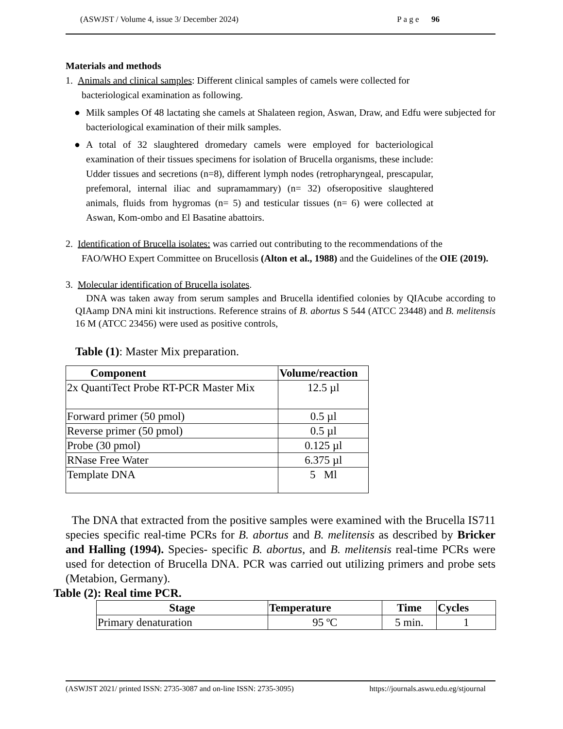(ASWJST / Volume 4, issue 3/ December 2024) P a g e 96
Materials and methods
1. Animals and clinical samples: Different clinical samples of camels were collected for
bacteriological examination as following.
● Milk samples Of 48 lactating she camels at Shalateen region, Aswan, Draw, and Edfu were subjected for bacteriological examination of their milk samples.
● A total of 32 slaughtered dromedary camels were employed for bacteriological examination of their tissues specimens for isolation of Brucella organisms, these include: Udder tissues and secretions (n=8), different lymph nodes (retropharyngeal, prescapular, prefemoral, internal iliac and supramammary) (n= 32) ofseropositive slaughtered animals, fluids from hygromas (n= 5) and testicular tissues (n= 6) were collected at Aswan, Kom-ombo and El Basatine abattoirs.
2. Identification of Brucella isolates: was carried out contributing to the recommendations of the
FAO/WHO Expert Committee on Brucellosis (Alton et al., 1988) and the Guidelines of the OIE (2019).
3. Molecular identification of Brucella isolates.
DNA was taken away from serum samples and Brucella identified colonies by QIAcube according to QIAamp DNA mini kit instructions. Reference strains of B. abortus S 544 (ATCC 23448) and B. melitensis 16 M (ATCC 23456) were used as positive controls,
Table (1): Master Mix preparation.
| Component | Volume/reaction |
| --- | --- |
| 2x QuantiTect Probe RT-PCR Master Mix | 12.5 µl |
| Forward primer (50 pmol) | 0.5 µl |
| Reverse primer (50 pmol) | 0.5 µl |
| Probe (30 pmol) | 0.125 µl |
| RNase Free Water | 6.375 µl |
| Template DNA | 5 Ml |
The DNA that extracted from the positive samples were examined with the Brucella IS711 species specific real-time PCRs for B. abortus and B. melitensis as described by Bricker and Halling (1994). Species- specific B. abortus, and B. melitensis real-time PCRs were used for detection of Brucella DNA. PCR was carried out utilizing primers and probe sets (Metabion, Germany).
Table (2): Real time PCR.
| Stage | Temperature | Time | Cycles |
| --- | --- | --- | --- |
| Primary denaturation | 95 ºC | 5 min. | 1 |
(ASWJST 2021/ printed ISSN: 2735-3087 and on-line ISSN: 2735-3095) https://journals.aswu.edu.eg/stjournal